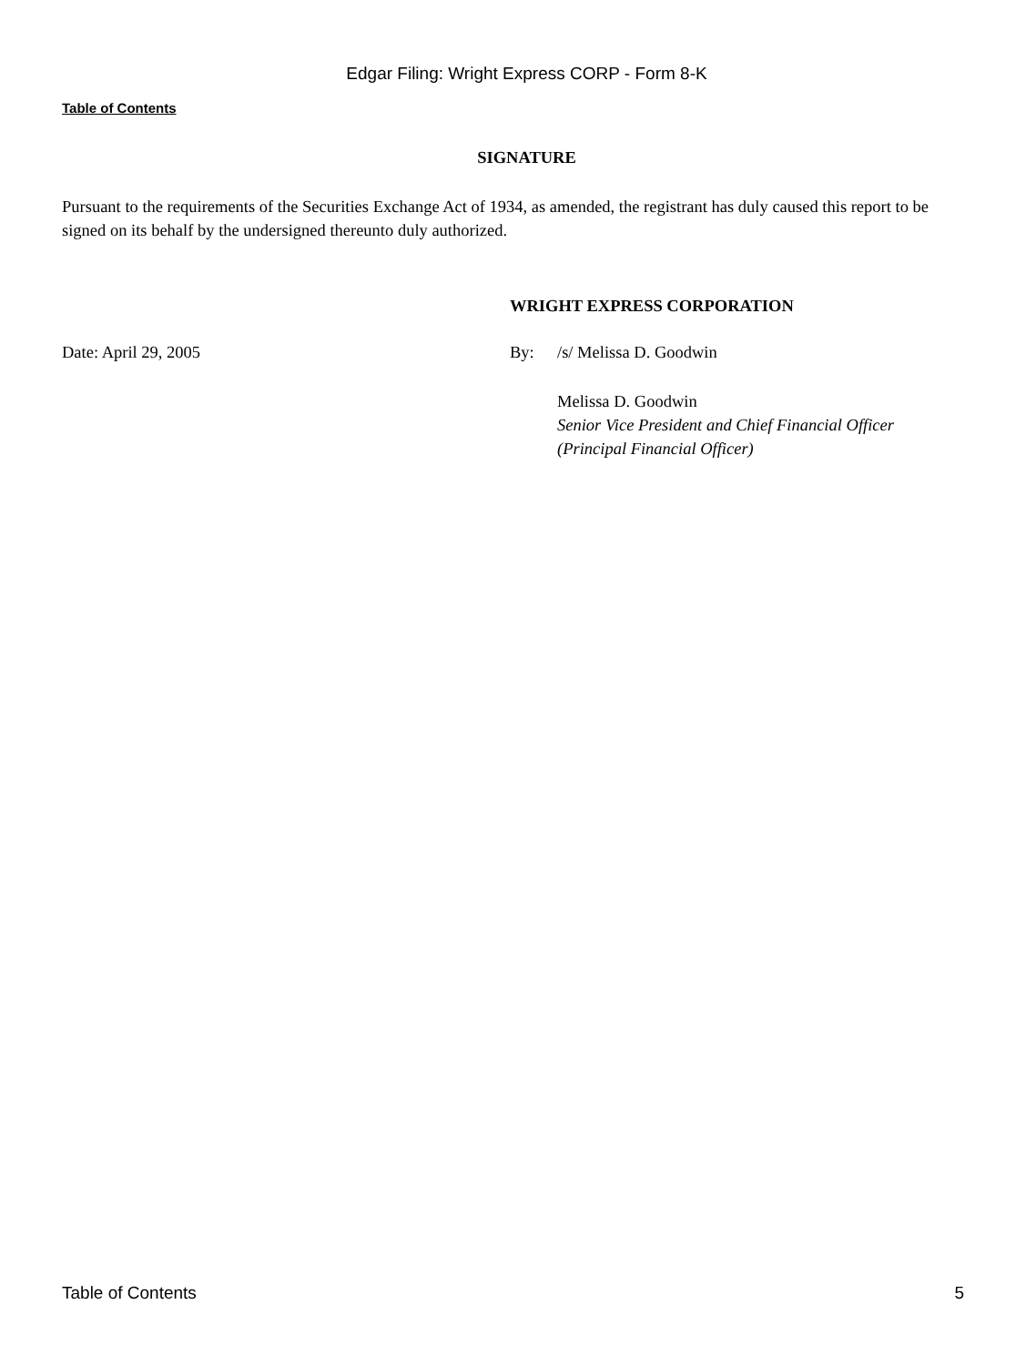Edgar Filing: Wright Express CORP - Form 8-K
Table of Contents
SIGNATURE
Pursuant to the requirements of the Securities Exchange Act of 1934, as amended, the registrant has duly caused this report to be signed on its behalf by the undersigned thereunto duly authorized.
WRIGHT EXPRESS CORPORATION
Date: April 29, 2005 By: /s/ Melissa D. Goodwin
Melissa D. Goodwin
Senior Vice President and Chief Financial Officer
(Principal Financial Officer)
Table of Contents 5